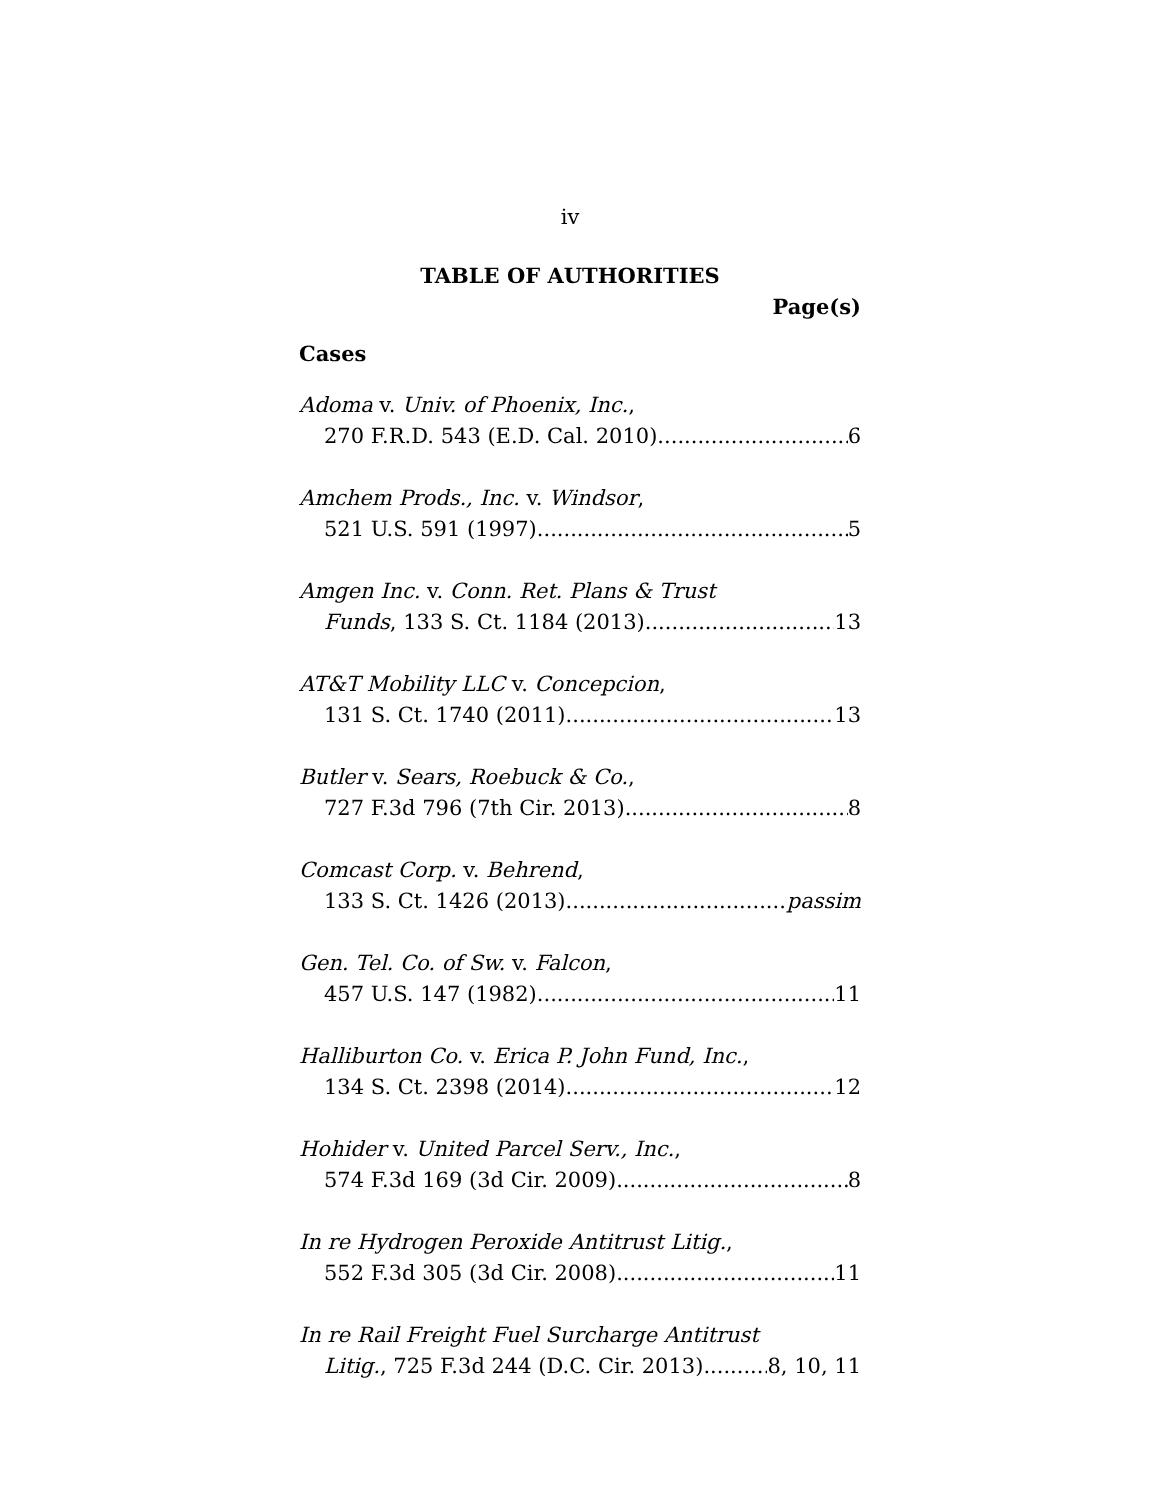iv
TABLE OF AUTHORITIES
Page(s)
Cases
Adoma v. Univ. of Phoenix, Inc.,
270 F.R.D. 543 (E.D. Cal. 2010) 6
Amchem Prods., Inc. v. Windsor,
521 U.S. 591 (1997) 5
Amgen Inc. v. Conn. Ret. Plans & Trust
Funds, 133 S. Ct. 1184 (2013) 13
AT&T Mobility LLC v. Concepcion,
131 S. Ct. 1740 (2011) 13
Butler v. Sears, Roebuck & Co.,
727 F.3d 796 (7th Cir. 2013) 8
Comcast Corp. v. Behrend,
133 S. Ct. 1426 (2013) passim
Gen. Tel. Co. of Sw. v. Falcon,
457 U.S. 147 (1982) 11
Halliburton Co. v. Erica P. John Fund, Inc.,
134 S. Ct. 2398 (2014) 12
Hohider v. United Parcel Serv., Inc.,
574 F.3d 169 (3d Cir. 2009) 8
In re Hydrogen Peroxide Antitrust Litig.,
552 F.3d 305 (3d Cir. 2008) 11
In re Rail Freight Fuel Surcharge Antitrust
Litig., 725 F.3d 244 (D.C. Cir. 2013) 8, 10, 11